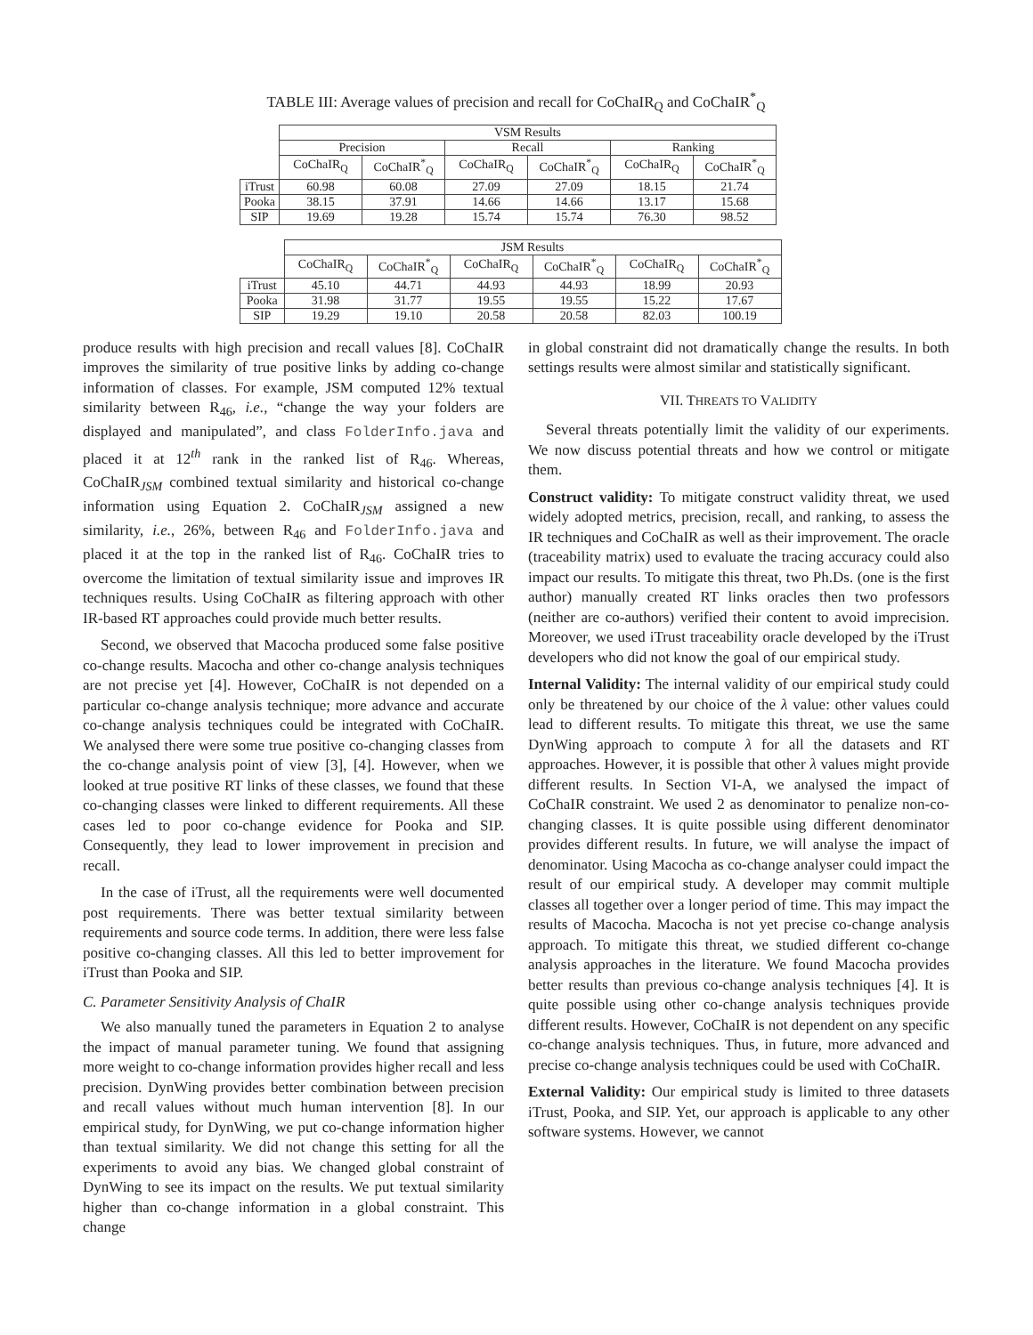TABLE III: Average values of precision and recall for CoChaIR<sub>Q</sub> and CoChaIR<sup>*</sup><sub>Q</sub>
| | VSM Results | | | | | |
| --- | --- | --- | --- | --- | --- | --- |
| | Precision | | Recall | | Ranking | |
| | CoChaIR<sub>Q</sub> | CoChaIR<sup>*</sup><sub>Q</sub> | CoChaIR<sub>Q</sub> | CoChaIR<sup>*</sup><sub>Q</sub> | CoChaIR<sub>Q</sub> | CoChaIR<sup>*</sup><sub>Q</sub> |
| iTrust | 60.98 | 60.08 | 27.09 | 27.09 | 18.15 | 21.74 |
| Pooka | 38.15 | 37.91 | 14.66 | 14.66 | 13.17 | 15.68 |
| SIP | 19.69 | 19.28 | 15.74 | 15.74 | 76.30 | 98.52 |
| | JSM Results | | | | | |
| --- | --- | --- | --- | --- | --- | --- |
| | CoChaIR<sub>Q</sub> | CoChaIR<sup>*</sup><sub>Q</sub> | CoChaIR<sub>Q</sub> | CoChaIR<sup>*</sup><sub>Q</sub> | CoChaIR<sub>Q</sub> | CoChaIR<sup>*</sup><sub>Q</sub> |
| iTrust | 45.10 | 44.71 | 44.93 | 44.93 | 18.99 | 20.93 |
| Pooka | 31.98 | 31.77 | 19.55 | 19.55 | 15.22 | 17.67 |
| SIP | 19.29 | 19.10 | 20.58 | 20.58 | 82.03 | 100.19 |
produce results with high precision and recall values [8]. CoChaIR improves the similarity of true positive links by adding co-change information of classes. For example, JSM computed 12% textual similarity between R<sub>46</sub>, i.e., “change the way your folders are displayed and manipulated”, and class FolderInfo.java and placed it at 12<sup>th</sup> rank in the ranked list of R<sub>46</sub>. Whereas, CoChaIR<sub>JSM</sub> combined textual similarity and historical co-change information using Equation 2. CoChaIR<sub>JSM</sub> assigned a new similarity, i.e., 26%, between R<sub>46</sub> and FolderInfo.java and placed it at the top in the ranked list of R<sub>46</sub>. CoChaIR tries to overcome the limitation of textual similarity issue and improves IR techniques results. Using CoChaIR as filtering approach with other IR-based RT approaches could provide much better results.
Second, we observed that Macocha produced some false positive co-change results. Macocha and other co-change analysis techniques are not precise yet [4]. However, CoChaIR is not depended on a particular co-change analysis technique; more advance and accurate co-change analysis techniques could be integrated with CoChaIR. We analysed there were some true positive co-changing classes from the co-change analysis point of view [3], [4]. However, when we looked at true positive RT links of these classes, we found that these co-changing classes were linked to different requirements. All these cases led to poor co-change evidence for Pooka and SIP. Consequently, they lead to lower improvement in precision and recall.
In the case of iTrust, all the requirements were well documented post requirements. There was better textual similarity between requirements and source code terms. In addition, there were less false positive co-changing classes. All this led to better improvement for iTrust than Pooka and SIP.
C. Parameter Sensitivity Analysis of ChaIR
We also manually tuned the parameters in Equation 2 to analyse the impact of manual parameter tuning. We found that assigning more weight to co-change information provides higher recall and less precision. DynWing provides better combination between precision and recall values without much human intervention [8]. In our empirical study, for DynWing, we put co-change information higher than textual similarity. We did not change this setting for all the experiments to avoid any bias. We changed global constraint of DynWing to see its impact on the results. We put textual similarity higher than co-change information in a global constraint. This change
in global constraint did not dramatically change the results. In both settings results were almost similar and statistically significant.
VII. THREATS TO VALIDITY
Several threats potentially limit the validity of our experiments. We now discuss potential threats and how we control or mitigate them.
Construct validity: To mitigate construct validity threat, we used widely adopted metrics, precision, recall, and ranking, to assess the IR techniques and CoChaIR as well as their improvement. The oracle (traceability matrix) used to evaluate the tracing accuracy could also impact our results. To mitigate this threat, two Ph.Ds. (one is the first author) manually created RT links oracles then two professors (neither are co-authors) verified their content to avoid imprecision. Moreover, we used iTrust traceability oracle developed by the iTrust developers who did not know the goal of our empirical study.
Internal Validity: The internal validity of our empirical study could only be threatened by our choice of the λ value: other values could lead to different results. To mitigate this threat, we use the same DynWing approach to compute λ for all the datasets and RT approaches. However, it is possible that other λ values might provide different results. In Section VI-A, we analysed the impact of CoChaIR constraint. We used 2 as denominator to penalize non-co-changing classes. It is quite possible using different denominator provides different results. In future, we will analyse the impact of denominator. Using Macocha as co-change analyser could impact the result of our empirical study. A developer may commit multiple classes all together over a longer period of time. This may impact the results of Macocha. Macocha is not yet precise co-change analysis approach. To mitigate this threat, we studied different co-change analysis approaches in the literature. We found Macocha provides better results than previous co-change analysis techniques [4]. It is quite possible using other co-change analysis techniques provide different results. However, CoChaIR is not dependent on any specific co-change analysis techniques. Thus, in future, more advanced and precise co-change analysis techniques could be used with CoChaIR.
External Validity: Our empirical study is limited to three datasets iTrust, Pooka, and SIP. Yet, our approach is applicable to any other software systems. However, we cannot